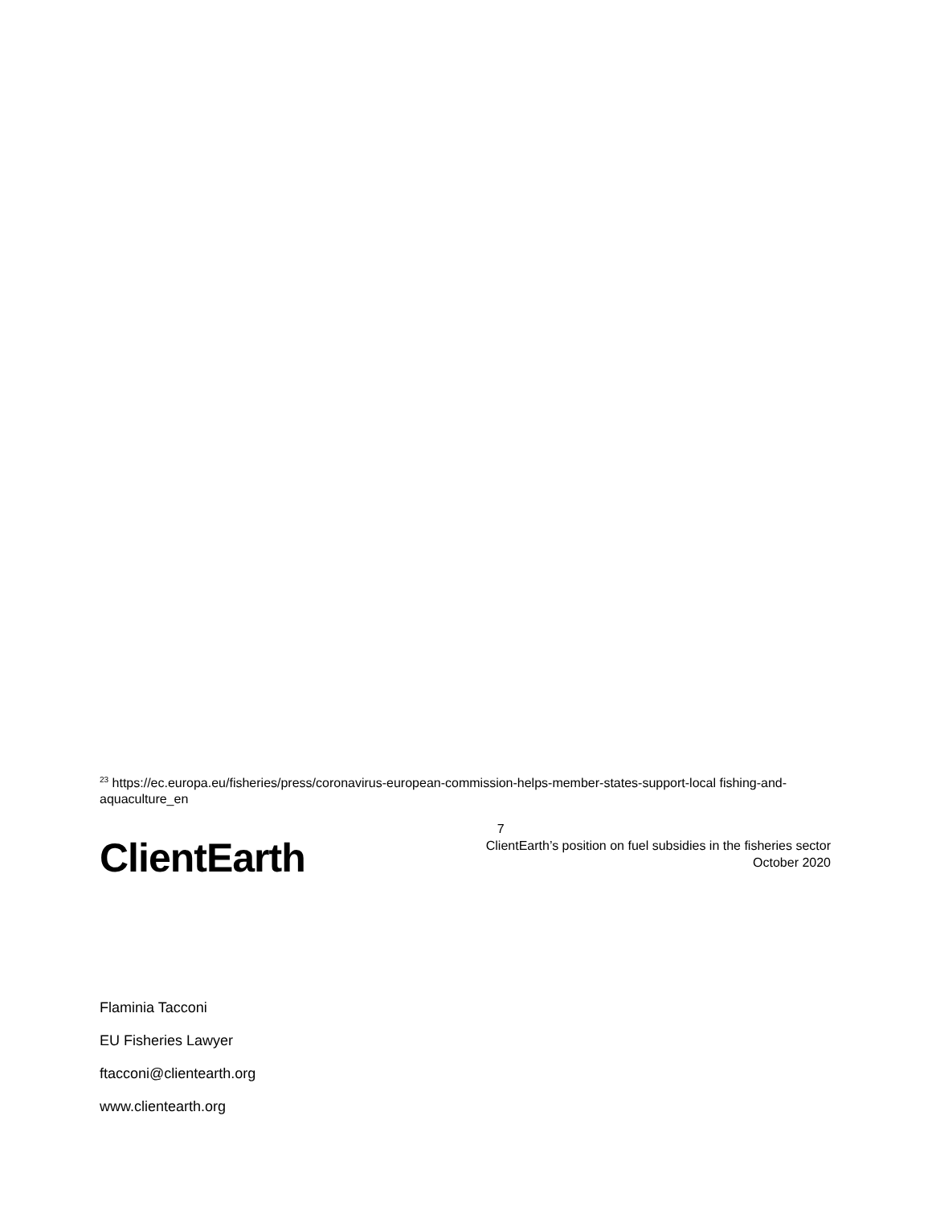<sup>23</sup> https://ec.europa.eu/fisheries/press/coronavirus-european-commission-helps-member-states-support-local fishing-and-aquaculture_en
ClientEarth
7
ClientEarth’s position on fuel subsidies in the fisheries sector
October 2020
Flaminia Tacconi
EU Fisheries Lawyer
ftacconi@clientearth.org
www.clientearth.org